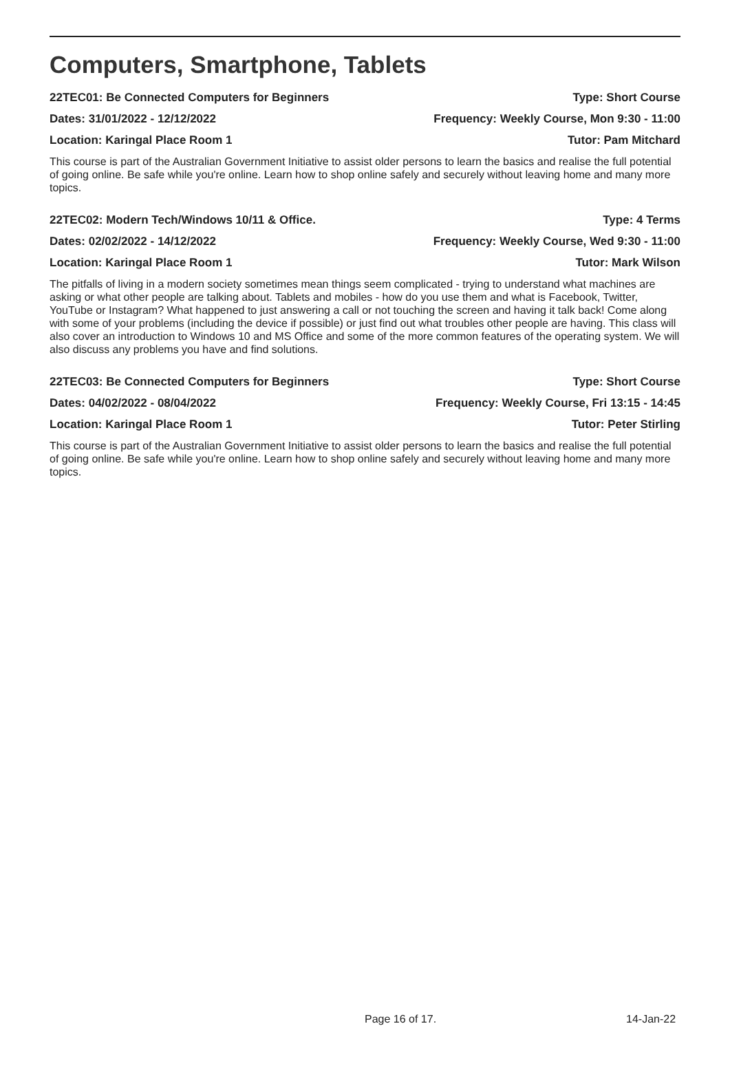Computers, Smartphone, Tablets
22TEC01: Be Connected Computers for Beginners Type: Short Course
Dates: 31/01/2022 - 12/12/2022 Frequency: Weekly Course, Mon 9:30 - 11:00
Location: Karingal Place Room 1 Tutor: Pam Mitchard
This course is part of the Australian Government Initiative to assist older persons to learn the basics and realise the full potential of going online. Be safe while you're online. Learn how to shop online safely and securely without leaving home and many more topics.
22TEC02: Modern Tech/Windows 10/11 & Office. Type: 4 Terms
Dates: 02/02/2022 - 14/12/2022 Frequency: Weekly Course, Wed 9:30 - 11:00
Location: Karingal Place Room 1 Tutor: Mark Wilson
The pitfalls of living in a modern society sometimes mean things seem complicated - trying to understand what machines are asking or what other people are talking about. Tablets and mobiles - how do you use them and what is Facebook, Twitter, YouTube or Instagram? What happened to just answering a call or not touching the screen and having it talk back! Come along with some of your problems (including the device if possible) or just find out what troubles other people are having. This class will also cover an introduction to Windows 10 and MS Office and some of the more common features of the operating system. We will also discuss any problems you have and find solutions.
22TEC03: Be Connected Computers for Beginners Type: Short Course
Dates: 04/02/2022 - 08/04/2022 Frequency: Weekly Course, Fri 13:15 - 14:45
Location: Karingal Place Room 1 Tutor: Peter Stirling
This course is part of the Australian Government Initiative to assist older persons to learn the basics and realise the full potential of going online. Be safe while you're online. Learn how to shop online safely and securely without leaving home and many more topics.
Page 16 of 17. 14-Jan-22